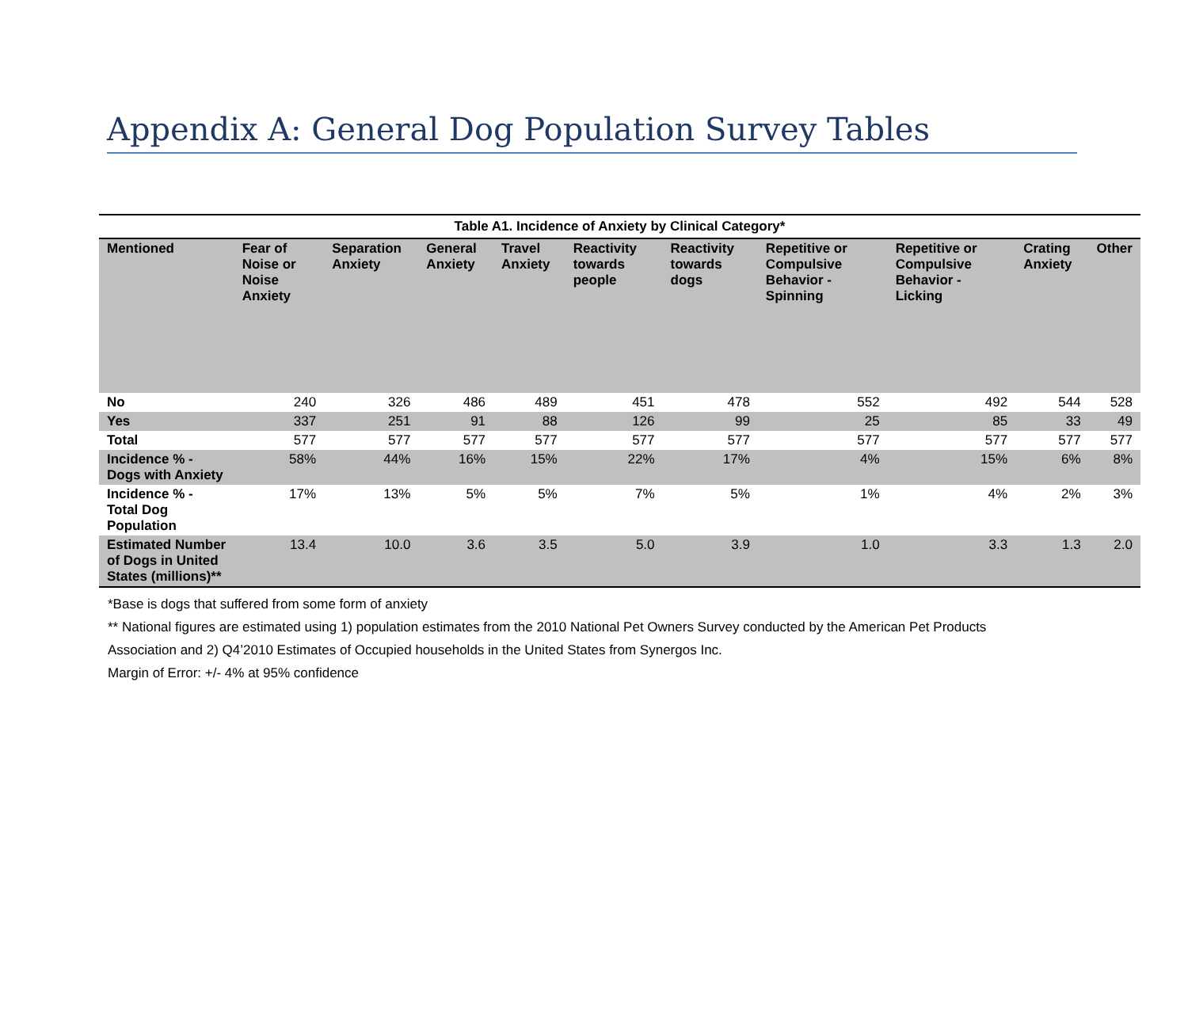Appendix A: General Dog Population Survey Tables
Table A1. Incidence of Anxiety by Clinical Category*
| Mentioned | Fear of Noise or Noise Anxiety | Separation Anxiety | General Anxiety | Travel Anxiety | Reactivity towards people | Reactivity towards dogs | Repetitive or Compulsive Behavior - Spinning | Repetitive or Compulsive Behavior - Licking | Crating Anxiety | Other |
| --- | --- | --- | --- | --- | --- | --- | --- | --- | --- | --- |
| No | 240 | 326 | 486 | 489 | 451 | 478 | 552 | 492 | 544 | 528 |
| Yes | 337 | 251 | 91 | 88 | 126 | 99 | 25 | 85 | 33 | 49 |
| Total | 577 | 577 | 577 | 577 | 577 | 577 | 577 | 577 | 577 | 577 |
| Incidence % - Dogs with Anxiety | 58% | 44% | 16% | 15% | 22% | 17% | 4% | 15% | 6% | 8% |
| Incidence % - Total Dog Population | 17% | 13% | 5% | 5% | 7% | 5% | 1% | 4% | 2% | 3% |
| Estimated Number of Dogs in United States (millions)** | 13.4 | 10.0 | 3.6 | 3.5 | 5.0 | 3.9 | 1.0 | 3.3 | 1.3 | 2.0 |
*Base is dogs that suffered from some form of anxiety
** National figures are estimated using 1) population estimates from the 2010 National Pet Owners Survey conducted by the American Pet Products Association and 2) Q4’2010 Estimates of Occupied households in the United States from Synergos Inc.
Margin of Error: +/- 4% at 95% confidence